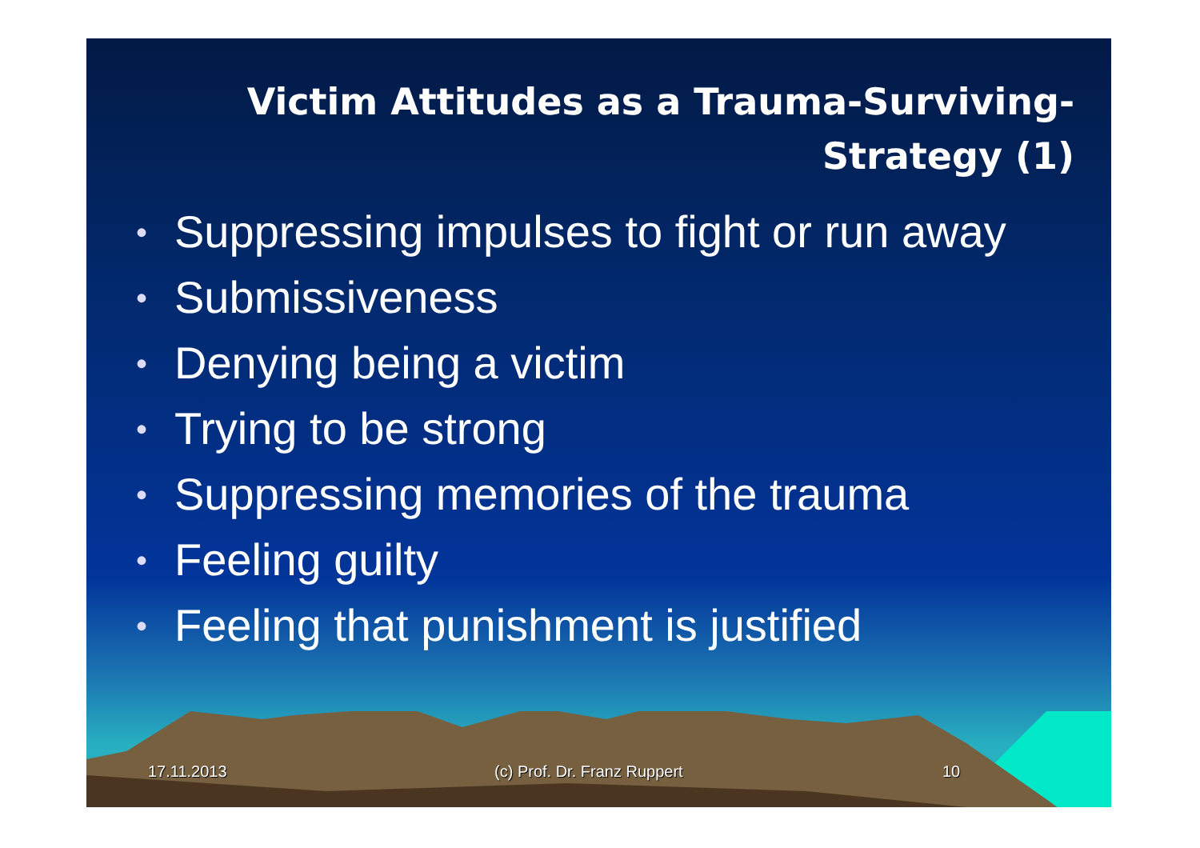Victim Attitudes as a Trauma-Surviving-Strategy (1)
• Suppressing impulses to fight or run away
• Submissiveness
• Denying being a victim
• Trying to be strong
• Suppressing memories of the trauma
• Feeling guilty
• Feeling that punishment is justified
17.11.2013 (c) Prof. Dr. Franz Ruppert 10